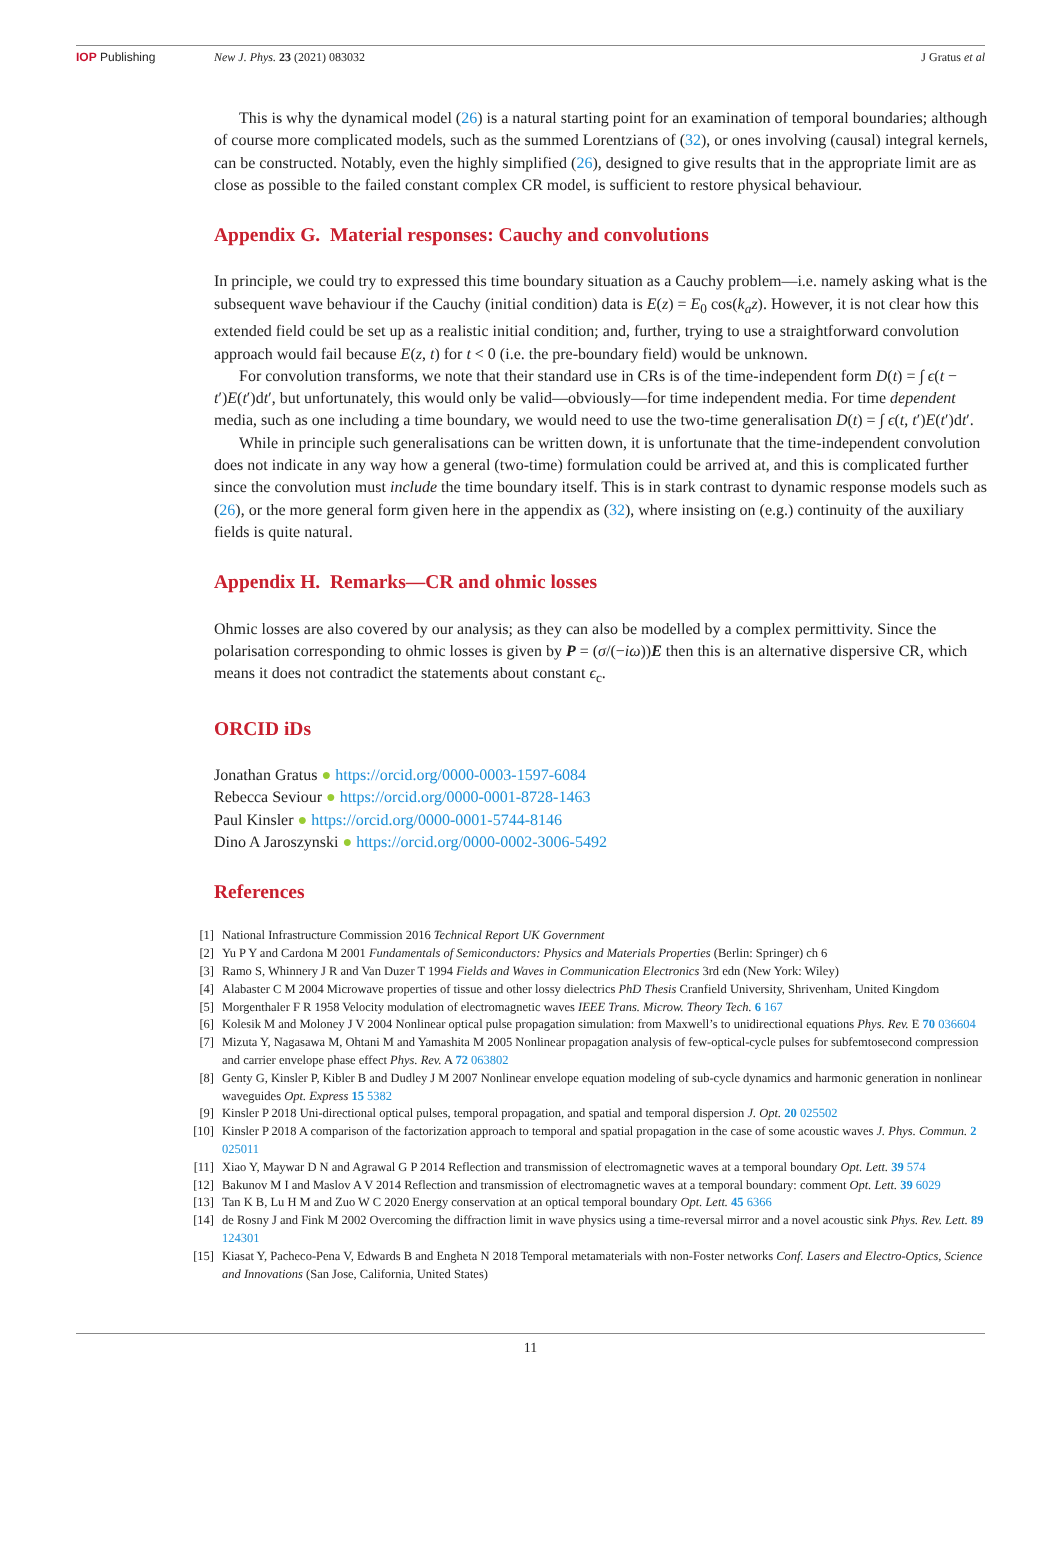IOP Publishing New J. Phys. 23 (2021) 083032 J Gratus et al
This is why the dynamical model (26) is a natural starting point for an examination of temporal boundaries; although of course more complicated models, such as the summed Lorentzians of (32), or ones involving (causal) integral kernels, can be constructed. Notably, even the highly simplified (26), designed to give results that in the appropriate limit are as close as possible to the failed constant complex CR model, is sufficient to restore physical behaviour.
Appendix G. Material responses: Cauchy and convolutions
In principle, we could try to expressed this time boundary situation as a Cauchy problem—i.e. namely asking what is the subsequent wave behaviour if the Cauchy (initial condition) data is E(z) = E<sub>0</sub> cos(k<sub>a</sub>z). However, it is not clear how this extended field could be set up as a realistic initial condition; and, further, trying to use a straightforward convolution approach would fail because E(z, t) for t < 0 (i.e. the pre-boundary field) would be unknown.
For convolution transforms, we note that their standard use in CRs is of the time-independent form D(t) = ∫ ϵ(t − t′)E(t′)dt′, but unfortunately, this would only be valid—obviously—for time independent media. For time dependent media, such as one including a time boundary, we would need to use the two-time generalisation D(t) = ∫ ϵ(t, t′)E(t′)dt′.
While in principle such generalisations can be written down, it is unfortunate that the time-independent convolution does not indicate in any way how a general (two-time) formulation could be arrived at, and this is complicated further since the convolution must include the time boundary itself. This is in stark contrast to dynamic response models such as (26), or the more general form given here in the appendix as (32), where insisting on (e.g.) continuity of the auxiliary fields is quite natural.
Appendix H. Remarks—CR and ohmic losses
Ohmic losses are also covered by our analysis; as they can also be modelled by a complex permittivity. Since the polarisation corresponding to ohmic losses is given by P = (σ/(−iω))E then this is an alternative dispersive CR, which means it does not contradict the statements about constant ϵ<sub>c</sub>.
ORCID iDs
Jonathan Gratus ● https://orcid.org/0000-0003-1597-6084
Rebecca Seviour ● https://orcid.org/0000-0001-8728-1463
Paul Kinsler ● https://orcid.org/0000-0001-5744-8146
Dino A Jaroszynski ● https://orcid.org/0000-0002-3006-5492
References
[1] National Infrastructure Commission 2016 Technical Report UK Government
[2] Yu P Y and Cardona M 2001 Fundamentals of Semiconductors: Physics and Materials Properties (Berlin: Springer) ch 6
[3] Ramo S, Whinnery J R and Van Duzer T 1994 Fields and Waves in Communication Electronics 3rd edn (New York: Wiley)
[4] Alabaster C M 2004 Microwave properties of tissue and other lossy dielectrics PhD Thesis Cranfield University, Shrivenham, United Kingdom
[5] Morgenthaler F R 1958 Velocity modulation of electromagnetic waves IEEE Trans. Microw. Theory Tech. 6 167
[6] Kolesik M and Moloney J V 2004 Nonlinear optical pulse propagation simulation: from Maxwell’s to unidirectional equations Phys. Rev. E 70 036604
[7] Mizuta Y, Nagasawa M, Ohtani M and Yamashita M 2005 Nonlinear propagation analysis of few-optical-cycle pulses for subfemtosecond compression and carrier envelope phase effect Phys. Rev. A 72 063802
[8] Genty G, Kinsler P, Kibler B and Dudley J M 2007 Nonlinear envelope equation modeling of sub-cycle dynamics and harmonic generation in nonlinear waveguides Opt. Express 15 5382
[9] Kinsler P 2018 Uni-directional optical pulses, temporal propagation, and spatial and temporal dispersion J. Opt. 20 025502
[10] Kinsler P 2018 A comparison of the factorization approach to temporal and spatial propagation in the case of some acoustic waves J. Phys. Commun. 2 025011
[11] Xiao Y, Maywar D N and Agrawal G P 2014 Reflection and transmission of electromagnetic waves at a temporal boundary Opt. Lett. 39 574
[12] Bakunov M I and Maslov A V 2014 Reflection and transmission of electromagnetic waves at a temporal boundary: comment Opt. Lett. 39 6029
[13] Tan K B, Lu H M and Zuo W C 2020 Energy conservation at an optical temporal boundary Opt. Lett. 45 6366
[14] de Rosny J and Fink M 2002 Overcoming the diffraction limit in wave physics using a time-reversal mirror and a novel acoustic sink Phys. Rev. Lett. 89 124301
[15] Kiasat Y, Pacheco-Pena V, Edwards B and Engheta N 2018 Temporal metamaterials with non-Foster networks Conf. Lasers and Electro-Optics, Science and Innovations (San Jose, California, United States)
11